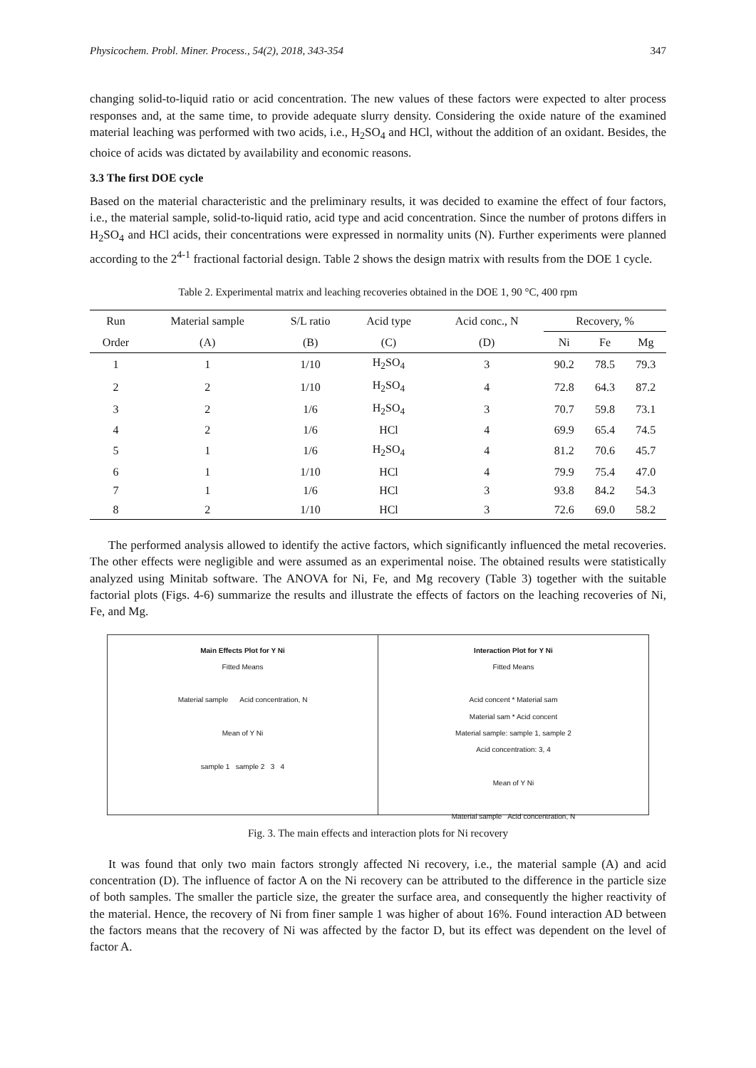Physicochem. Probl. Miner. Process., 54(2), 2018, 343-354 347
changing solid-to-liquid ratio or acid concentration. The new values of these factors were expected to alter process responses and, at the same time, to provide adequate slurry density. Considering the oxide nature of the examined material leaching was performed with two acids, i.e., H<sub>2</sub>SO<sub>4</sub> and HCl, without the addition of an oxidant. Besides, the choice of acids was dictated by availability and economic reasons.
3.3 The first DOE cycle
Based on the material characteristic and the preliminary results, it was decided to examine the effect of four factors, i.e., the material sample, solid-to-liquid ratio, acid type and acid concentration. Since the number of protons differs in H<sub>2</sub>SO<sub>4</sub> and HCl acids, their concentrations were expressed in normality units (N). Further experiments were planned according to the 2<sup>4-1</sup> fractional factorial design. Table 2 shows the design matrix with results from the DOE 1 cycle.
Table 2. Experimental matrix and leaching recoveries obtained in the DOE 1, 90 °C, 400 rpm
| Run | Material sample | S/L ratio | Acid type | Acid conc., N | Recovery, % | | |
| --- | --- | --- | --- | --- | --- | --- | --- |
| Order | (A) | (B) | (C) | (D) | Ni | Fe | Mg |
| 1 | 1 | 1/10 | H<sub>2</sub>SO<sub>4</sub> | 3 | 90.2 | 78.5 | 79.3 |
| 2 | 2 | 1/10 | H<sub>2</sub>SO<sub>4</sub> | 4 | 72.8 | 64.3 | 87.2 |
| 3 | 2 | 1/6 | H<sub>2</sub>SO<sub>4</sub> | 3 | 70.7 | 59.8 | 73.1 |
| 4 | 2 | 1/6 | HCl | 4 | 69.9 | 65.4 | 74.5 |
| 5 | 1 | 1/6 | H<sub>2</sub>SO<sub>4</sub> | 4 | 81.2 | 70.6 | 45.7 |
| 6 | 1 | 1/10 | HCl | 4 | 79.9 | 75.4 | 47.0 |
| 7 | 1 | 1/6 | HCl | 3 | 93.8 | 84.2 | 54.3 |
| 8 | 2 | 1/10 | HCl | 3 | 72.6 | 69.0 | 58.2 |
The performed analysis allowed to identify the active factors, which significantly influenced the metal recoveries. The other effects were negligible and were assumed as an experimental noise. The obtained results were statistically analyzed using Minitab software. The ANOVA for Ni, Fe, and Mg recovery (Table 3) together with the suitable factorial plots (Figs. 4-6) summarize the results and illustrate the effects of factors on the leaching recoveries of Ni, Fe, and Mg.
Main Effects Plot for Y Ni
Fitted Means
Material sample Acid concentration, N
Mean of Y Ni
sample 1 sample 2 3 4
Interaction Plot for Y Ni
Fitted Means
Acid concent * Material sam
Material sam * Acid concent
Material sample: sample 1, sample 2
Acid concentration: 3, 4
Mean of Y Ni
Material sample Acid concentration, N
Fig. 3. The main effects and interaction plots for Ni recovery
It was found that only two main factors strongly affected Ni recovery, i.e., the material sample (A) and acid concentration (D). The influence of factor A on the Ni recovery can be attributed to the difference in the particle size of both samples. The smaller the particle size, the greater the surface area, and consequently the higher reactivity of the material. Hence, the recovery of Ni from finer sample 1 was higher of about 16%. Found interaction AD between the factors means that the recovery of Ni was affected by the factor D, but its effect was dependent on the level of factor A.